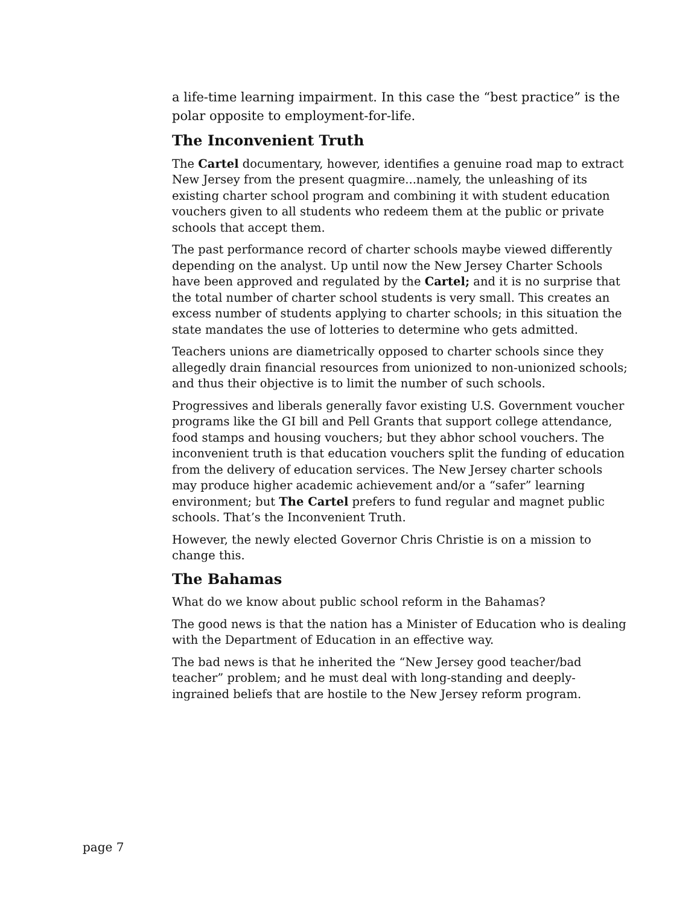a life-time learning impairment. In this case the “best practice” is the polar opposite to employment-for-life.
The Inconvenient Truth
The Cartel documentary, however, identifies a genuine road map to extract New Jersey from the present quagmire...namely, the unleashing of its existing charter school program and combining it with student education vouchers given to all students who redeem them at the public or private schools that accept them.
The past performance record of charter schools maybe viewed differently depending on the analyst. Up until now the New Jersey Charter Schools have been approved and regulated by the Cartel; and it is no surprise that the total number of charter school students is very small. This creates an excess number of students applying to charter schools; in this situation the state mandates the use of lotteries to determine who gets admitted.
Teachers unions are diametrically opposed to charter schools since they allegedly drain financial resources from unionized to non-unionized schools; and thus their objective is to limit the number of such schools.
Progressives and liberals generally favor existing U.S. Government voucher programs like the GI bill and Pell Grants that support college attendance, food stamps and housing vouchers; but they abhor school vouchers. The inconvenient truth is that education vouchers split the funding of education from the delivery of education services. The New Jersey charter schools may produce higher academic achievement and/or a “safer” learning environment; but The Cartel prefers to fund regular and magnet public schools. That’s the Inconvenient Truth.
However, the newly elected Governor Chris Christie is on a mission to change this.
The Bahamas
What do we know about public school reform in the Bahamas?
The good news is that the nation has a Minister of Education who is dealing with the Department of Education in an effective way.
The bad news is that he inherited the “New Jersey good teacher/bad teacher” problem; and he must deal with long-standing and deeply-ingrained beliefs that are hostile to the New Jersey reform program.
page 7